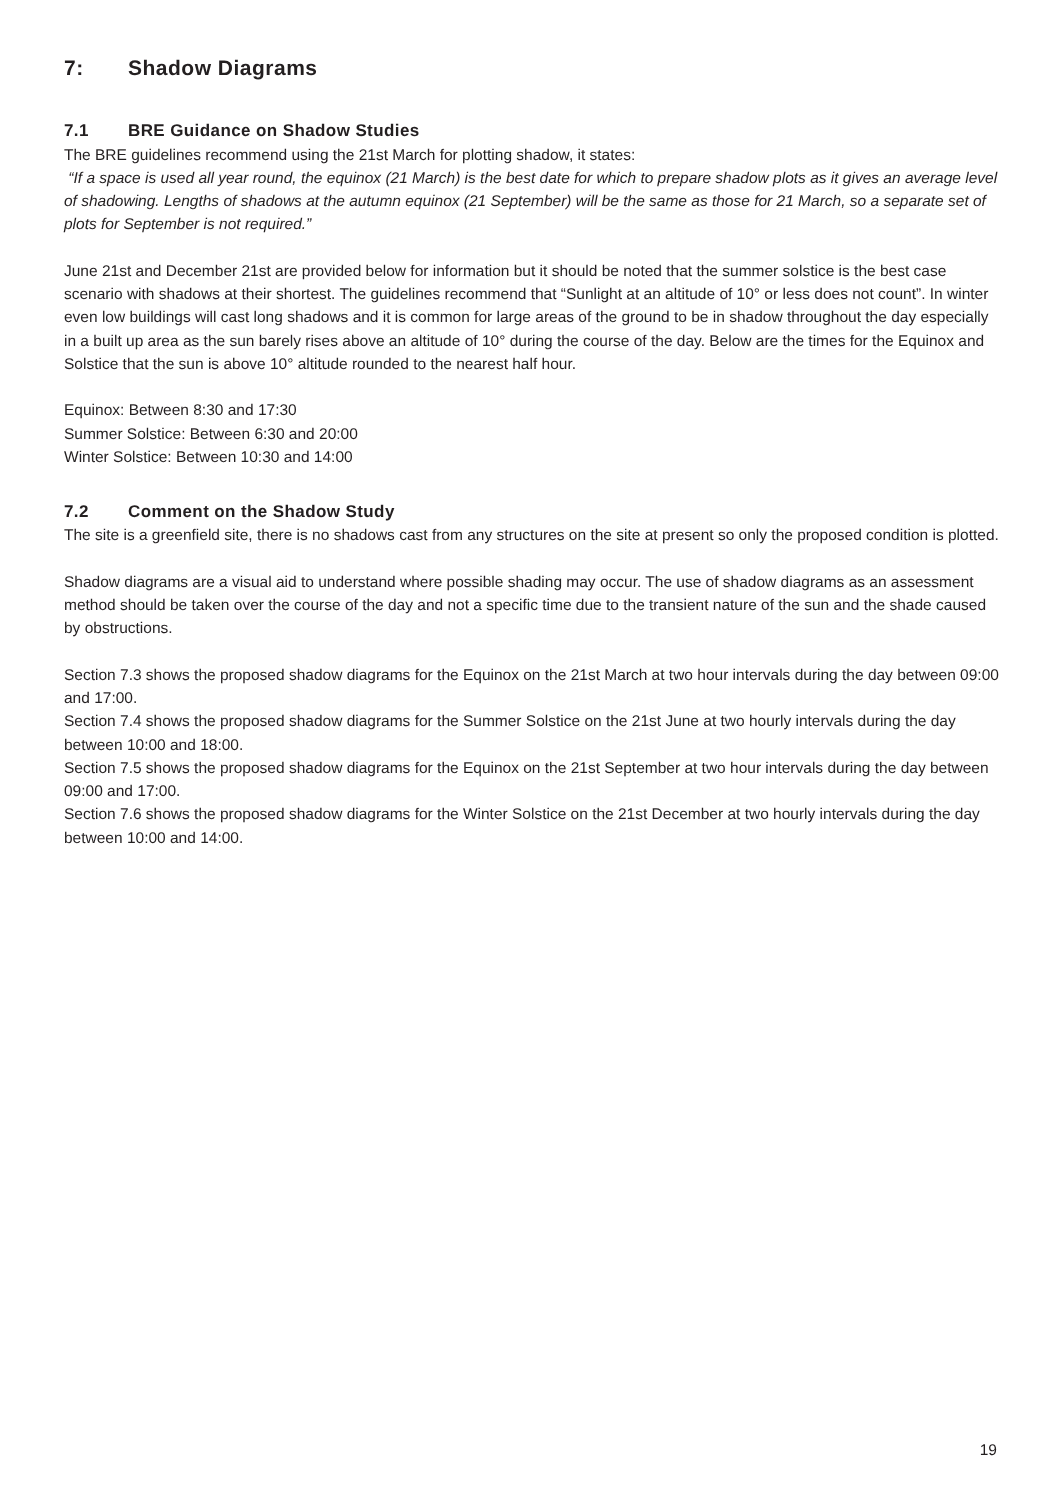7: Shadow Diagrams
7.1 BRE Guidance on Shadow Studies
The BRE guidelines recommend using the 21st March for plotting shadow, it states:
“If a space is used all year round, the equinox (21 March) is the best date for which to prepare shadow plots as it gives an average level of shadowing. Lengths of shadows at the autumn equinox (21 September) will be the same as those for 21 March, so a separate set of plots for September is not required.”
June 21st and December 21st are provided below for information but it should be noted that the summer solstice is the best case scenario with shadows at their shortest. The guidelines recommend that “Sunlight at an altitude of 10° or less does not count”. In winter even low buildings will cast long shadows and it is common for large areas of the ground to be in shadow throughout the day especially in a built up area as the sun barely rises above an altitude of 10° during the course of the day. Below are the times for the Equinox and Solstice that the sun is above 10° altitude rounded to the nearest half hour.
Equinox: Between 8:30 and 17:30
Summer Solstice: Between 6:30 and 20:00
Winter Solstice: Between 10:30 and 14:00
7.2 Comment on the Shadow Study
The site is a greenfield site, there is no shadows cast from any structures on the site at present so only the proposed condition is plotted.
Shadow diagrams are a visual aid to understand where possible shading may occur. The use of shadow diagrams as an assessment method should be taken over the course of the day and not a specific time due to the transient nature of the sun and the shade caused by obstructions.
Section 7.3 shows the proposed shadow diagrams for the Equinox on the 21st March at two hour intervals during the day between 09:00 and 17:00.
Section 7.4 shows the proposed shadow diagrams for the Summer Solstice on the 21st June at two hourly intervals during the day between 10:00 and 18:00.
Section 7.5 shows the proposed shadow diagrams for the Equinox on the 21st September at two hour intervals during the day between 09:00 and 17:00.
Section 7.6 shows the proposed shadow diagrams for the Winter Solstice on the 21st December at two hourly intervals during the day between 10:00 and 14:00.
19